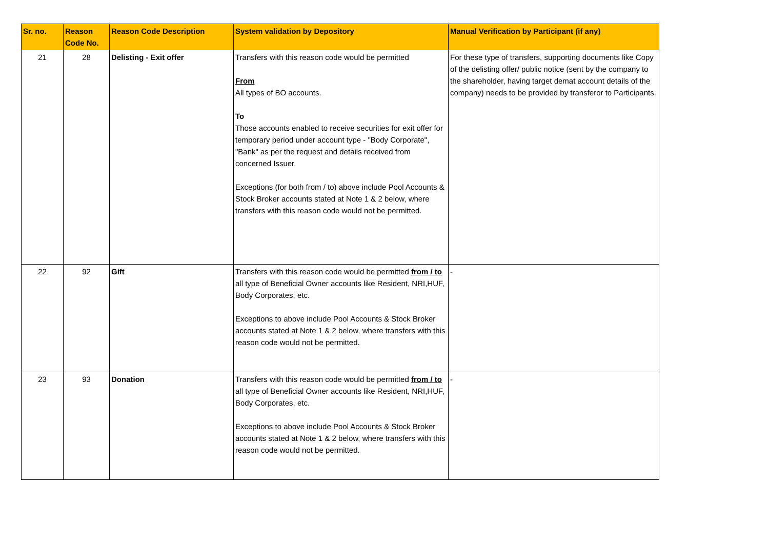| Sr. no. | Reason Code No. | Reason Code Description | System validation by Depository | Manual Verification by Participant (if any) |
| --- | --- | --- | --- | --- |
| 21 | 28 | Delisting - Exit offer | Transfers with this reason code would be permitted From All types of BO accounts. To Those accounts enabled to receive securities for exit offer for temporary period under account type - "Body Corporate", "Bank" as per the request and details received from concerned Issuer. Exceptions (for both from / to) above include Pool Accounts & Stock Broker accounts stated at Note 1 & 2 below, where transfers with this reason code would not be permitted. | For these type of transfers, supporting documents like Copy of the delisting offer/ public notice (sent by the company to the shareholder, having target demat account details of the company) needs to be provided by transferor to Participants. |
| 22 | 92 | Gift | Transfers with this reason code would be permitted from / to all type of Beneficial Owner accounts like Resident, NRI,HUF, Body Corporates, etc. Exceptions to above include Pool Accounts & Stock Broker accounts stated at Note 1 & 2 below, where transfers with this reason code would not be permitted. | - |
| 23 | 93 | Donation | Transfers with this reason code would be permitted from / to all type of Beneficial Owner accounts like Resident, NRI,HUF, Body Corporates, etc. Exceptions to above include Pool Accounts & Stock Broker accounts stated at Note 1 & 2 below, where transfers with this reason code would not be permitted. | - |